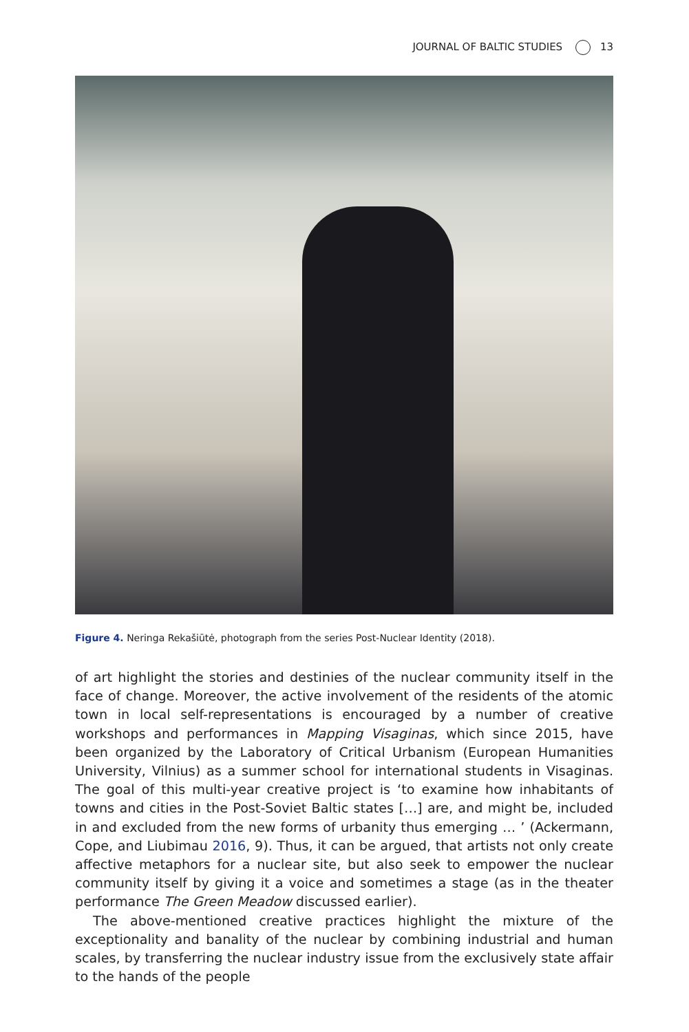JOURNAL OF BALTIC STUDIES 13
Figure 4. Neringa Rekašiūtė, photograph from the series Post-Nuclear Identity (2018).
of art highlight the stories and destinies of the nuclear community itself in the face of change. Moreover, the active involvement of the residents of the atomic town in local self-representations is encouraged by a number of creative workshops and performances in Mapping Visaginas, which since 2015, have been organized by the Laboratory of Critical Urbanism (European Humanities University, Vilnius) as a summer school for international students in Visaginas. The goal of this multi-year creative project is ‘to examine how inhabitants of towns and cities in the Post-Soviet Baltic states […] are, and might be, included in and excluded from the new forms of urbanity thus emerging … ’ (Ackermann, Cope, and Liubimau 2016, 9). Thus, it can be argued, that artists not only create affective metaphors for a nuclear site, but also seek to empower the nuclear community itself by giving it a voice and sometimes a stage (as in the theater performance The Green Meadow discussed earlier).
The above-mentioned creative practices highlight the mixture of the exceptionality and banality of the nuclear by combining industrial and human scales, by transferring the nuclear industry issue from the exclusively state affair to the hands of the people